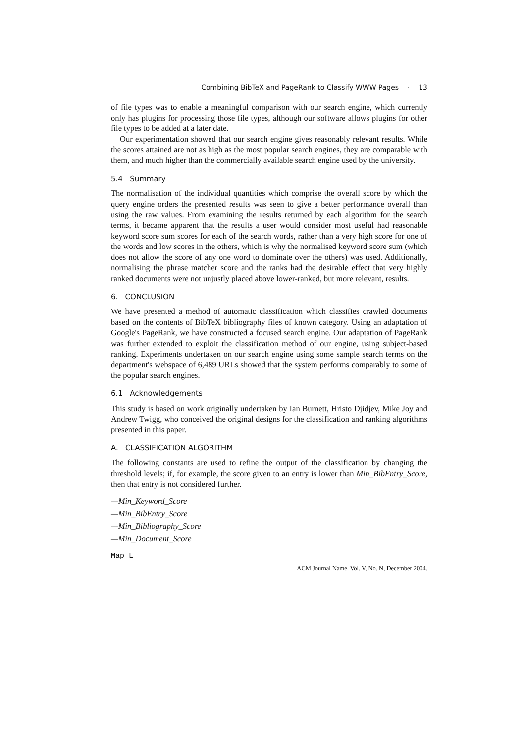Combining BibTeX and PageRank to Classify WWW Pages · 13
of file types was to enable a meaningful comparison with our search engine, which currently only has plugins for processing those file types, although our software allows plugins for other file types to be added at a later date.
Our experimentation showed that our search engine gives reasonably relevant results. While the scores attained are not as high as the most popular search engines, they are comparable with them, and much higher than the commercially available search engine used by the university.
5.4 Summary
The normalisation of the individual quantities which comprise the overall score by which the query engine orders the presented results was seen to give a better performance overall than using the raw values. From examining the results returned by each algorithm for the search terms, it became apparent that the results a user would consider most useful had reasonable keyword score sum scores for each of the search words, rather than a very high score for one of the words and low scores in the others, which is why the normalised keyword score sum (which does not allow the score of any one word to dominate over the others) was used. Additionally, normalising the phrase matcher score and the ranks had the desirable effect that very highly ranked documents were not unjustly placed above lower-ranked, but more relevant, results.
6. CONCLUSION
We have presented a method of automatic classification which classifies crawled documents based on the contents of BibTeX bibliography files of known category. Using an adaptation of Google's PageRank, we have constructed a focused search engine. Our adaptation of PageRank was further extended to exploit the classification method of our engine, using subject-based ranking. Experiments undertaken on our search engine using some sample search terms on the department's webspace of 6,489 URLs showed that the system performs comparably to some of the popular search engines.
6.1 Acknowledgements
This study is based on work originally undertaken by Ian Burnett, Hristo Djidjev, Mike Joy and Andrew Twigg, who conceived the original designs for the classification and ranking algorithms presented in this paper.
A. CLASSIFICATION ALGORITHM
The following constants are used to refine the output of the classification by changing the threshold levels; if, for example, the score given to an entry is lower than Min_BibEntry_Score, then that entry is not considered further.
—Min_Keyword_Score
—Min_BibEntry_Score
—Min_Bibliography_Score
—Min_Document_Score
Map L
ACM Journal Name, Vol. V, No. N, December 2004.